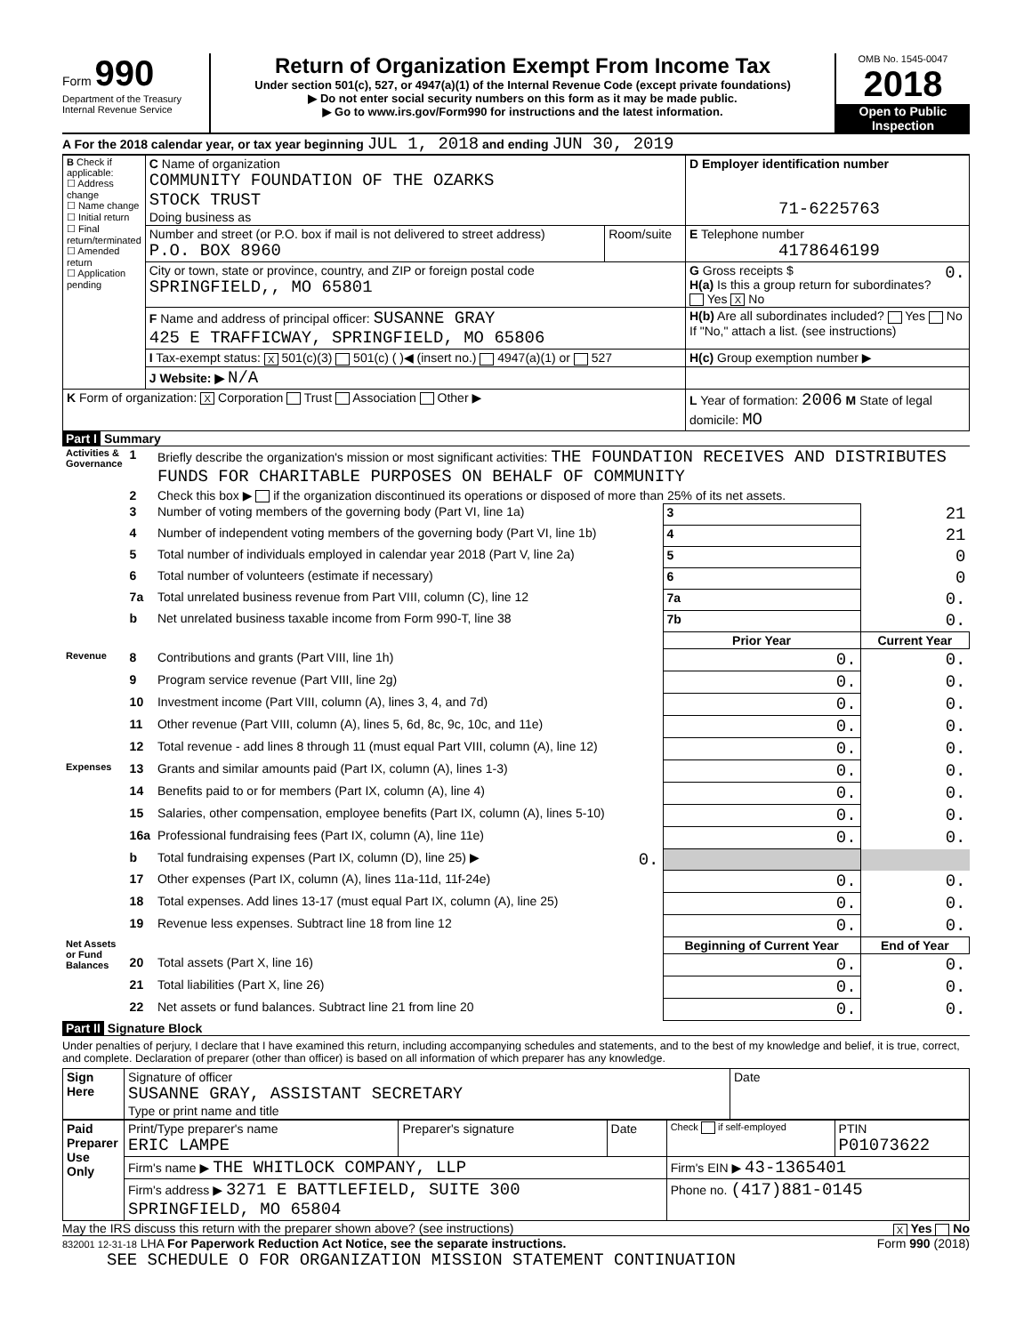Form 990
Department of the Treasury
Internal Revenue Service
Return of Organization Exempt From Income Tax
Under section 501(c), 527, or 4947(a)(1) of the Internal Revenue Code (except private foundations)
▶ Do not enter social security numbers on this form as it may be made public.
▶ Go to www.irs.gov/Form990 for instructions and the latest information.
OMB No. 1545-0047
2018
Open to Public Inspection
A For the 2018 calendar year, or tax year beginning JUL 1, 2018 and ending JUN 30, 2019
| B Check if applicable: ☐ Address change ☐ Name change ☐ Initial return ☐ Final return/terminated ☐ Amended return ☐ Application pending | C Name of organization COMMUNITY FOUNDATION OF THE OZARKS STOCK TRUST Doing business as | | D Employer identification number 71-6225763 |
| | Number and street (or P.O. box if mail is not delivered to street address) P.O. BOX 8960 | Room/suite | E Telephone number 4178646199 |
| | City or town, state or province, country, and ZIP or foreign postal code SPRINGFIELD,, MO 65801 | | G Gross receipts $ 0. H(a) Is this a group return for subordinates? Yes X No |
| | F Name and address of principal officer: SUSANNE GRAY 425 E TRAFFICWAY, SPRINGFIELD, MO 65806 | | H(b) Are all subordinates included? Yes No If "No," attach a list. (see instructions) |
| | I Tax-exempt status: X 501(c)(3) 501(c) ( )◀ (insert no.) 4947(a)(1) or 527 | | H(c) Group exemption number ▶ |
| | J Website: ▶ N/A | | |
| K Form of organization: X Corporation Trust Association Other ▶ | | | L Year of formation: 2006 M State of legal domicile: MO |
Part I Summary
| Activities & Governance | 1 | Briefly describe the organization's mission or most significant activities: THE FOUNDATION RECEIVES AND DISTRIBUTES FUNDS FOR CHARITABLE PURPOSES ON BEHALF OF COMMUNITY | | | |
| | 2 | Check this box ▶ if the organization discontinued its operations or disposed of more than 25% of its net assets. | | | |
| | 3 | Number of voting members of the governing body (Part VI, line 1a) | | 3 | 21 |
| | 4 | Number of independent voting members of the governing body (Part VI, line 1b) | | 4 | 21 |
| | 5 | Total number of individuals employed in calendar year 2018 (Part V, line 2a) | | 5 | 0 |
| | 6 | Total number of volunteers (estimate if necessary) | | 6 | 0 |
| | 7a | Total unrelated business revenue from Part VIII, column (C), line 12 | | 7a | 0. |
| | b | Net unrelated business taxable income from Form 990-T, line 38 | | 7b | 0. |
| | | | | Prior Year | Current Year |
| Revenue | 8 | Contributions and grants (Part VIII, line 1h) | | 0. | 0. |
| | 9 | Program service revenue (Part VIII, line 2g) | | 0. | 0. |
| | 10 | Investment income (Part VIII, column (A), lines 3, 4, and 7d) | | 0. | 0. |
| | 11 | Other revenue (Part VIII, column (A), lines 5, 6d, 8c, 9c, 10c, and 11e) | | 0. | 0. |
| | 12 | Total revenue - add lines 8 through 11 (must equal Part VIII, column (A), line 12) | | 0. | 0. |
| Expenses | 13 | Grants and similar amounts paid (Part IX, column (A), lines 1-3) | | 0. | 0. |
| | 14 | Benefits paid to or for members (Part IX, column (A), line 4) | | 0. | 0. |
| | 15 | Salaries, other compensation, employee benefits (Part IX, column (A), lines 5-10) | | 0. | 0. |
| | 16a | Professional fundraising fees (Part IX, column (A), line 11e) | | 0. | 0. |
| | b | Total fundraising expenses (Part IX, column (D), line 25) ▶ | 0. | | |
| | 17 | Other expenses (Part IX, column (A), lines 11a-11d, 11f-24e) | | 0. | 0. |
| | 18 | Total expenses. Add lines 13-17 (must equal Part IX, column (A), line 25) | | 0. | 0. |
| | 19 | Revenue less expenses. Subtract line 18 from line 12 | | 0. | 0. |
| Net Assets or Fund Balances | | | | Beginning of Current Year | End of Year |
| | 20 | Total assets (Part X, line 16) | | 0. | 0. |
| | 21 | Total liabilities (Part X, line 26) | | 0. | 0. |
| | 22 | Net assets or fund balances. Subtract line 21 from line 20 | | 0. | 0. |
Part II Signature Block
Under penalties of perjury, I declare that I have examined this return, including accompanying schedules and statements, and to the best of my knowledge and belief, it is true, correct, and complete. Declaration of preparer (other than officer) is based on all information of which preparer has any knowledge.
| Sign Here | Signature of officer SUSANNE GRAY, ASSISTANT SECRETARY Type or print name and title | Date |
| Paid Preparer Use Only | Print/Type preparer's name ERIC LAMPE | Preparer's signature | Date | Check if self-employed | PTIN P01073622 |
| | Firm's name ▶ THE WHITLOCK COMPANY, LLP | | | Firm's EIN ▶ 43-1365401 | |
| | Firm's address ▶ 3271 E BATTLEFIELD, SUITE 300 SPRINGFIELD, MO 65804 | | | Phone no. (417)881-0145 | |
May the IRS discuss this return with the preparer shown above? (see instructions) X Yes No
832001 12-31-18 LHA For Paperwork Reduction Act Notice, see the separate instructions. Form 990 (2018)
SEE SCHEDULE O FOR ORGANIZATION MISSION STATEMENT CONTINUATION